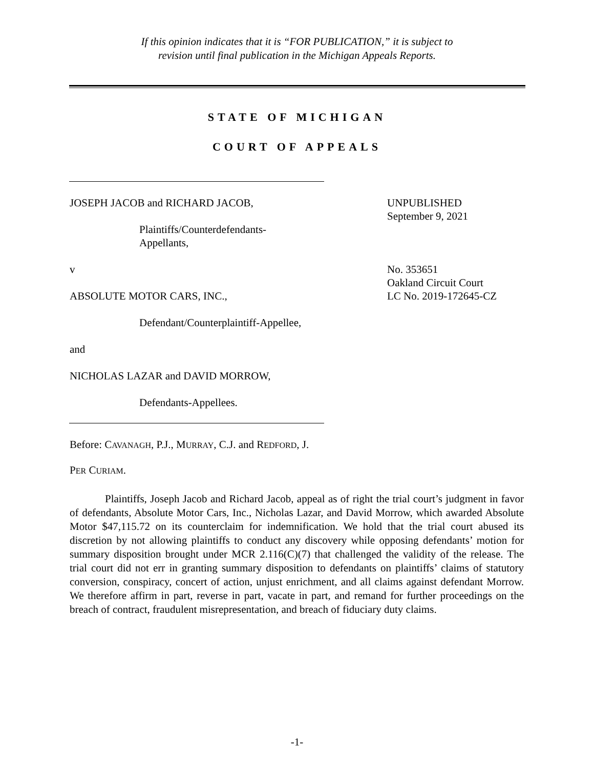If this opinion indicates that it is “FOR PUBLICATION,” it is subject to
revision until final publication in the Michigan Appeals Reports.
STATE OF MICHIGAN
COURT OF APPEALS
JOSEPH JACOB and RICHARD JACOB,
Plaintiffs/Counterdefendants-
Appellants,
UNPUBLISHED
September 9, 2021
v
ABSOLUTE MOTOR CARS, INC.,
Defendant/Counterplaintiff-Appellee,
and
NICHOLAS LAZAR and DAVID MORROW,
Defendants-Appellees.
No. 353651
Oakland Circuit Court
LC No. 2019-172645-CZ
Before: CAVANAGH, P.J., MURRAY, C.J. and REDFORD, J.
PER CURIAM.
Plaintiffs, Joseph Jacob and Richard Jacob, appeal as of right the trial court’s judgment in favor of defendants, Absolute Motor Cars, Inc., Nicholas Lazar, and David Morrow, which awarded Absolute Motor $47,115.72 on its counterclaim for indemnification. We hold that the trial court abused its discretion by not allowing plaintiffs to conduct any discovery while opposing defendants’ motion for summary disposition brought under MCR 2.116(C)(7) that challenged the validity of the release. The trial court did not err in granting summary disposition to defendants on plaintiffs’ claims of statutory conversion, conspiracy, concert of action, unjust enrichment, and all claims against defendant Morrow. We therefore affirm in part, reverse in part, vacate in part, and remand for further proceedings on the breach of contract, fraudulent misrepresentation, and breach of fiduciary duty claims.
-1-